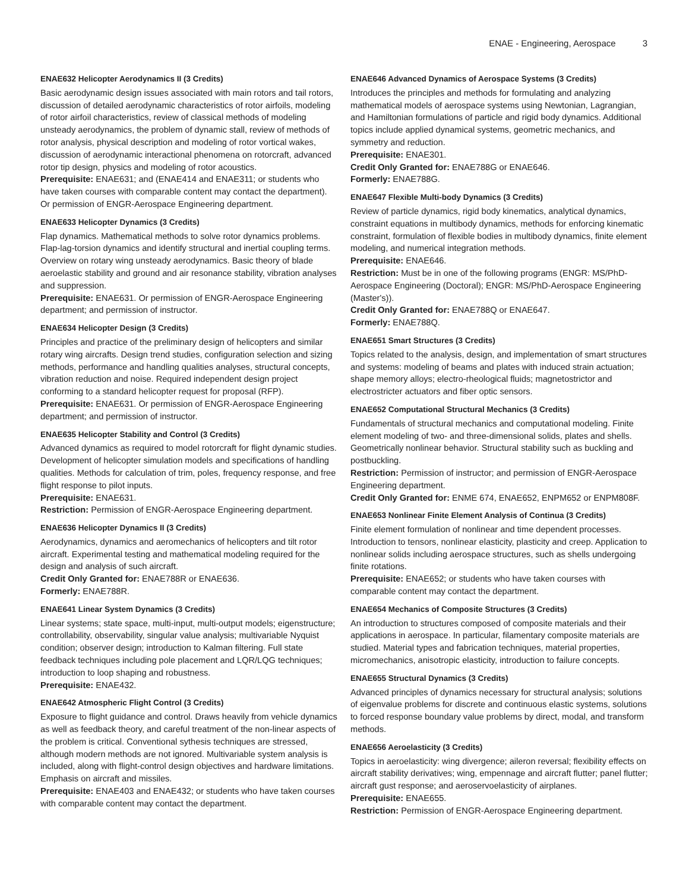ENAE - Engineering, Aerospace 3
ENAE632 Helicopter Aerodynamics II (3 Credits)
Basic aerodynamic design issues associated with main rotors and tail rotors, discussion of detailed aerodynamic characteristics of rotor airfoils, modeling of rotor airfoil characteristics, review of classical methods of modeling unsteady aerodynamics, the problem of dynamic stall, review of methods of rotor analysis, physical description and modeling of rotor vortical wakes, discussion of aerodynamic interactional phenomena on rotorcraft, advanced rotor tip design, physics and modeling of rotor acoustics.
Prerequisite: ENAE631; and (ENAE414 and ENAE311; or students who have taken courses with comparable content may contact the department). Or permission of ENGR-Aerospace Engineering department.
ENAE633 Helicopter Dynamics (3 Credits)
Flap dynamics. Mathematical methods to solve rotor dynamics problems. Flap-lag-torsion dynamics and identify structural and inertial coupling terms. Overview on rotary wing unsteady aerodynamics. Basic theory of blade aeroelastic stability and ground and air resonance stability, vibration analyses and suppression.
Prerequisite: ENAE631. Or permission of ENGR-Aerospace Engineering department; and permission of instructor.
ENAE634 Helicopter Design (3 Credits)
Principles and practice of the preliminary design of helicopters and similar rotary wing aircrafts. Design trend studies, configuration selection and sizing methods, performance and handling qualities analyses, structural concepts, vibration reduction and noise. Required independent design project conforming to a standard helicopter request for proposal (RFP).
Prerequisite: ENAE631. Or permission of ENGR-Aerospace Engineering department; and permission of instructor.
ENAE635 Helicopter Stability and Control (3 Credits)
Advanced dynamics as required to model rotorcraft for flight dynamic studies. Development of helicopter simulation models and specifications of handling qualities. Methods for calculation of trim, poles, frequency response, and free flight response to pilot inputs.
Prerequisite: ENAE631.
Restriction: Permission of ENGR-Aerospace Engineering department.
ENAE636 Helicopter Dynamics II (3 Credits)
Aerodynamics, dynamics and aeromechanics of helicopters and tilt rotor aircraft. Experimental testing and mathematical modeling required for the design and analysis of such aircraft.
Credit Only Granted for: ENAE788R or ENAE636.
Formerly: ENAE788R.
ENAE641 Linear System Dynamics (3 Credits)
Linear systems; state space, multi-input, multi-output models; eigenstructure; controllability, observability, singular value analysis; multivariable Nyquist condition; observer design; introduction to Kalman filtering. Full state feedback techniques including pole placement and LQR/LQG techniques; introduction to loop shaping and robustness.
Prerequisite: ENAE432.
ENAE642 Atmospheric Flight Control (3 Credits)
Exposure to flight guidance and control. Draws heavily from vehicle dynamics as well as feedback theory, and careful treatment of the non-linear aspects of the problem is critical. Conventional sythesis techniques are stressed, although modern methods are not ignored. Multivariable system analysis is included, along with flight-control design objectives and hardware limitations. Emphasis on aircraft and missiles.
Prerequisite: ENAE403 and ENAE432; or students who have taken courses with comparable content may contact the department.
ENAE646 Advanced Dynamics of Aerospace Systems (3 Credits)
Introduces the principles and methods for formulating and analyzing mathematical models of aerospace systems using Newtonian, Lagrangian, and Hamiltonian formulations of particle and rigid body dynamics. Additional topics include applied dynamical systems, geometric mechanics, and symmetry and reduction.
Prerequisite: ENAE301.
Credit Only Granted for: ENAE788G or ENAE646.
Formerly: ENAE788G.
ENAE647 Flexible Multi-body Dynamics (3 Credits)
Review of particle dynamics, rigid body kinematics, analytical dynamics, constraint equations in multibody dynamics, methods for enforcing kinematic constraint, formulation of flexible bodies in multibody dynamics, finite element modeling, and numerical integration methods.
Prerequisite: ENAE646.
Restriction: Must be in one of the following programs (ENGR: MS/PhD-Aerospace Engineering (Doctoral); ENGR: MS/PhD-Aerospace Engineering (Master's)).
Credit Only Granted for: ENAE788Q or ENAE647.
Formerly: ENAE788Q.
ENAE651 Smart Structures (3 Credits)
Topics related to the analysis, design, and implementation of smart structures and systems: modeling of beams and plates with induced strain actuation; shape memory alloys; electro-rheological fluids; magnetostrictor and electrostricter actuators and fiber optic sensors.
ENAE652 Computational Structural Mechanics (3 Credits)
Fundamentals of structural mechanics and computational modeling. Finite element modeling of two- and three-dimensional solids, plates and shells. Geometrically nonlinear behavior. Structural stability such as buckling and postbuckling.
Restriction: Permission of instructor; and permission of ENGR-Aerospace Engineering department.
Credit Only Granted for: ENME 674, ENAE652, ENPM652 or ENPM808F.
ENAE653 Nonlinear Finite Element Analysis of Continua (3 Credits)
Finite element formulation of nonlinear and time dependent processes. Introduction to tensors, nonlinear elasticity, plasticity and creep. Application to nonlinear solids including aerospace structures, such as shells undergoing finite rotations.
Prerequisite: ENAE652; or students who have taken courses with comparable content may contact the department.
ENAE654 Mechanics of Composite Structures (3 Credits)
An introduction to structures composed of composite materials and their applications in aerospace. In particular, filamentary composite materials are studied. Material types and fabrication techniques, material properties, micromechanics, anisotropic elasticity, introduction to failure concepts.
ENAE655 Structural Dynamics (3 Credits)
Advanced principles of dynamics necessary for structural analysis; solutions of eigenvalue problems for discrete and continuous elastic systems, solutions to forced response boundary value problems by direct, modal, and transform methods.
ENAE656 Aeroelasticity (3 Credits)
Topics in aeroelasticity: wing divergence; aileron reversal; flexibility effects on aircraft stability derivatives; wing, empennage and aircraft flutter; panel flutter; aircraft gust response; and aeroservoelasticity of airplanes.
Prerequisite: ENAE655.
Restriction: Permission of ENGR-Aerospace Engineering department.